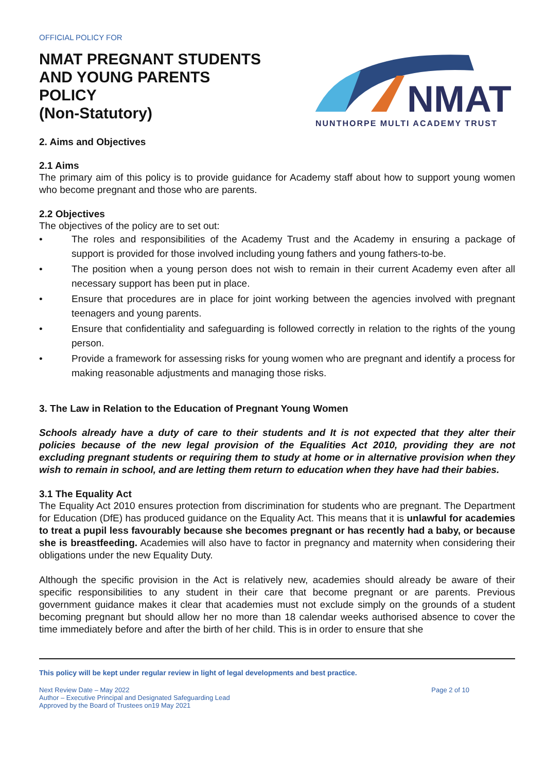OFFICIAL POLICY FOR
NMAT PREGNANT STUDENTS
AND YOUNG PARENTS
POLICY
(Non-Statutory)
NMAT
NUNTHORPE MULTI ACADEMY TRUST
2. Aims and Objectives
2.1 Aims
The primary aim of this policy is to provide guidance for Academy staff about how to support young women who become pregnant and those who are parents.
2.2 Objectives
The objectives of the policy are to set out:
• The roles and responsibilities of the Academy Trust and the Academy in ensuring a package of support is provided for those involved including young fathers and young fathers-to-be.
• The position when a young person does not wish to remain in their current Academy even after all necessary support has been put in place.
• Ensure that procedures are in place for joint working between the agencies involved with pregnant teenagers and young parents.
• Ensure that confidentiality and safeguarding is followed correctly in relation to the rights of the young person.
• Provide a framework for assessing risks for young women who are pregnant and identify a process for making reasonable adjustments and managing those risks.
3. The Law in Relation to the Education of Pregnant Young Women
Schools already have a duty of care to their students and It is not expected that they alter their policies because of the new legal provision of the Equalities Act 2010, providing they are not excluding pregnant students or requiring them to study at home or in alternative provision when they wish to remain in school, and are letting them return to education when they have had their babies.
3.1 The Equality Act
The Equality Act 2010 ensures protection from discrimination for students who are pregnant. The Department for Education (DfE) has produced guidance on the Equality Act. This means that it is unlawful for academies to treat a pupil less favourably because she becomes pregnant or has recently had a baby, or because she is breastfeeding. Academies will also have to factor in pregnancy and maternity when considering their obligations under the new Equality Duty.
Although the specific provision in the Act is relatively new, academies should already be aware of their specific responsibilities to any student in their care that become pregnant or are parents. Previous government guidance makes it clear that academies must not exclude simply on the grounds of a student becoming pregnant but should allow her no more than 18 calendar weeks authorised absence to cover the time immediately before and after the birth of her child. This is in order to ensure that she
This policy will be kept under regular review in light of legal developments and best practice.
Next Review Date – May 2022
Author – Executive Principal and Designated Safeguarding Lead
Approved by the Board of Trustees on19 May 2021
Page 2 of 10